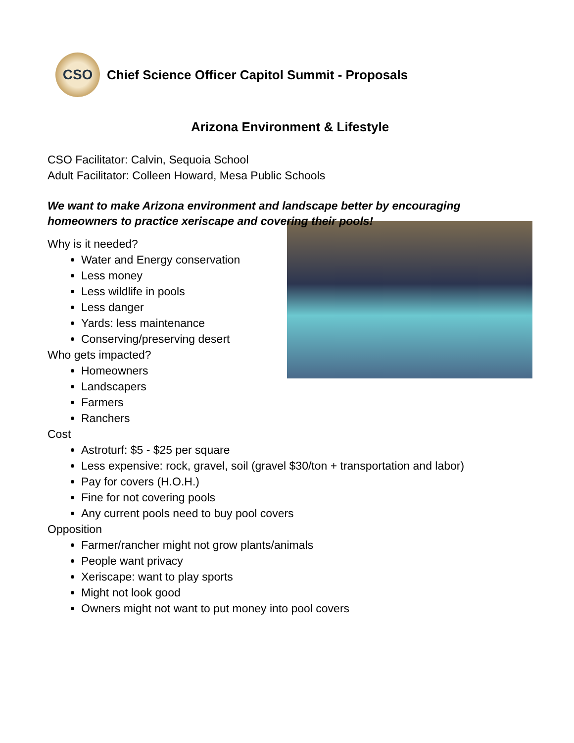CSO
Chief Science Officer Capitol Summit - Proposals
Arizona Environment & Lifestyle
CSO Facilitator: Calvin, Sequoia School
Adult Facilitator: Colleen Howard, Mesa Public Schools
We want to make Arizona environment and landscape better by encouraging homeowners to practice xeriscape and covering their pools!
Why is it needed?
Water and Energy conservation
Less money
Less wildlife in pools
Less danger
Yards: less maintenance
Conserving/preserving desert
Who gets impacted?
Homeowners
Landscapers
Farmers
Ranchers
Cost
Astroturf: $5 - $25 per square
Less expensive: rock, gravel, soil (gravel $30/ton + transportation and labor)
Pay for covers (H.O.H.)
Fine for not covering pools
Any current pools need to buy pool covers
Opposition
Farmer/rancher might not grow plants/animals
People want privacy
Xeriscape: want to play sports
Might not look good
Owners might not want to put money into pool covers